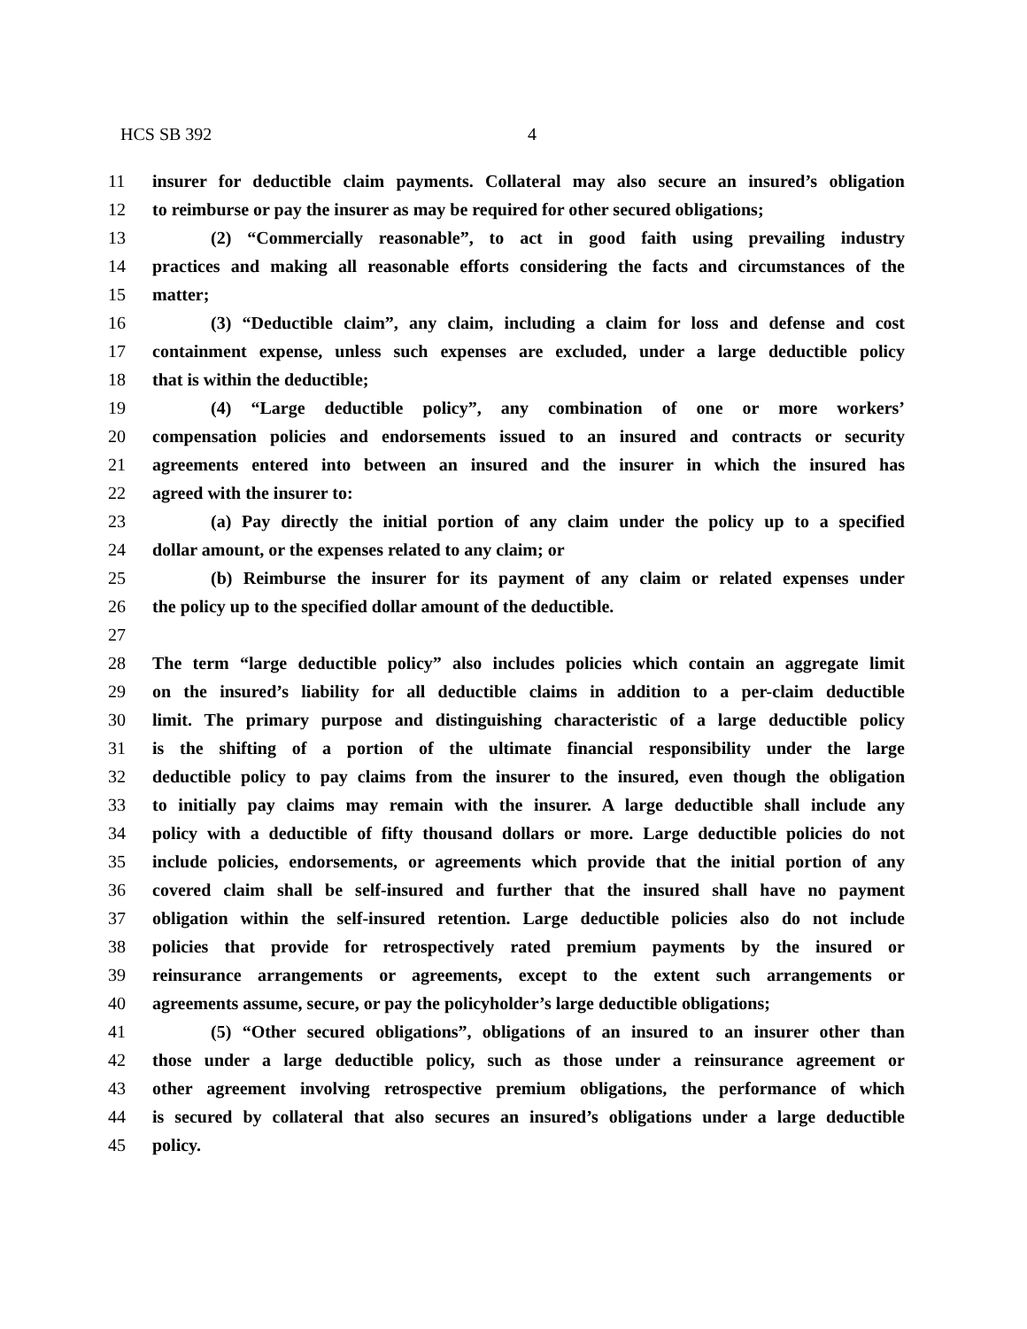HCS SB 392 4
11 insurer for deductible claim payments. Collateral may also secure an insured’s obligation
12 to reimburse or pay the insurer as may be required for other secured obligations;
13 (2) “Commercially reasonable”, to act in good faith using prevailing industry
14 practices and making all reasonable efforts considering the facts and circumstances of the
15 matter;
16 (3) “Deductible claim”, any claim, including a claim for loss and defense and cost
17 containment expense, unless such expenses are excluded, under a large deductible policy
18 that is within the deductible;
19 (4) “Large deductible policy”, any combination of one or more workers’
20 compensation policies and endorsements issued to an insured and contracts or security
21 agreements entered into between an insured and the insurer in which the insured has
22 agreed with the insurer to:
23 (a) Pay directly the initial portion of any claim under the policy up to a specified
24 dollar amount, or the expenses related to any claim; or
25 (b) Reimburse the insurer for its payment of any claim or related expenses under
26 the policy up to the specified dollar amount of the deductible.
27
28 The term “large deductible policy” also includes policies which contain an aggregate limit
29 on the insured’s liability for all deductible claims in addition to a per-claim deductible
30 limit. The primary purpose and distinguishing characteristic of a large deductible policy
31 is the shifting of a portion of the ultimate financial responsibility under the large
32 deductible policy to pay claims from the insurer to the insured, even though the obligation
33 to initially pay claims may remain with the insurer. A large deductible shall include any
34 policy with a deductible of fifty thousand dollars or more. Large deductible policies do not
35 include policies, endorsements, or agreements which provide that the initial portion of any
36 covered claim shall be self-insured and further that the insured shall have no payment
37 obligation within the self-insured retention. Large deductible policies also do not include
38 policies that provide for retrospectively rated premium payments by the insured or
39 reinsurance arrangements or agreements, except to the extent such arrangements or
40 agreements assume, secure, or pay the policyholder’s large deductible obligations;
41 (5) “Other secured obligations”, obligations of an insured to an insurer other than
42 those under a large deductible policy, such as those under a reinsurance agreement or
43 other agreement involving retrospective premium obligations, the performance of which
44 is secured by collateral that also secures an insured’s obligations under a large deductible
45 policy.